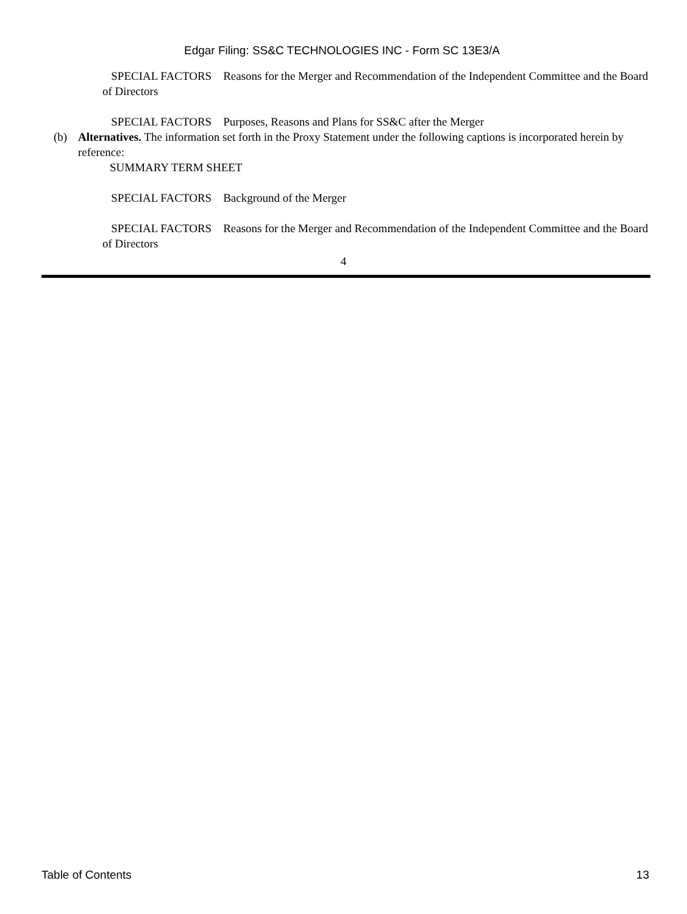Edgar Filing: SS&C TECHNOLOGIES INC - Form SC 13E3/A
SPECIAL FACTORS Reasons for the Merger and Recommendation of the Independent Committee and the Board of Directors
SPECIAL FACTORS Purposes, Reasons and Plans for SS&C after the Merger
(b) Alternatives. The information set forth in the Proxy Statement under the following captions is incorporated herein by reference:
SUMMARY TERM SHEET
SPECIAL FACTORS Background of the Merger
SPECIAL FACTORS Reasons for the Merger and Recommendation of the Independent Committee and the Board of Directors
4
Table of Contents 13